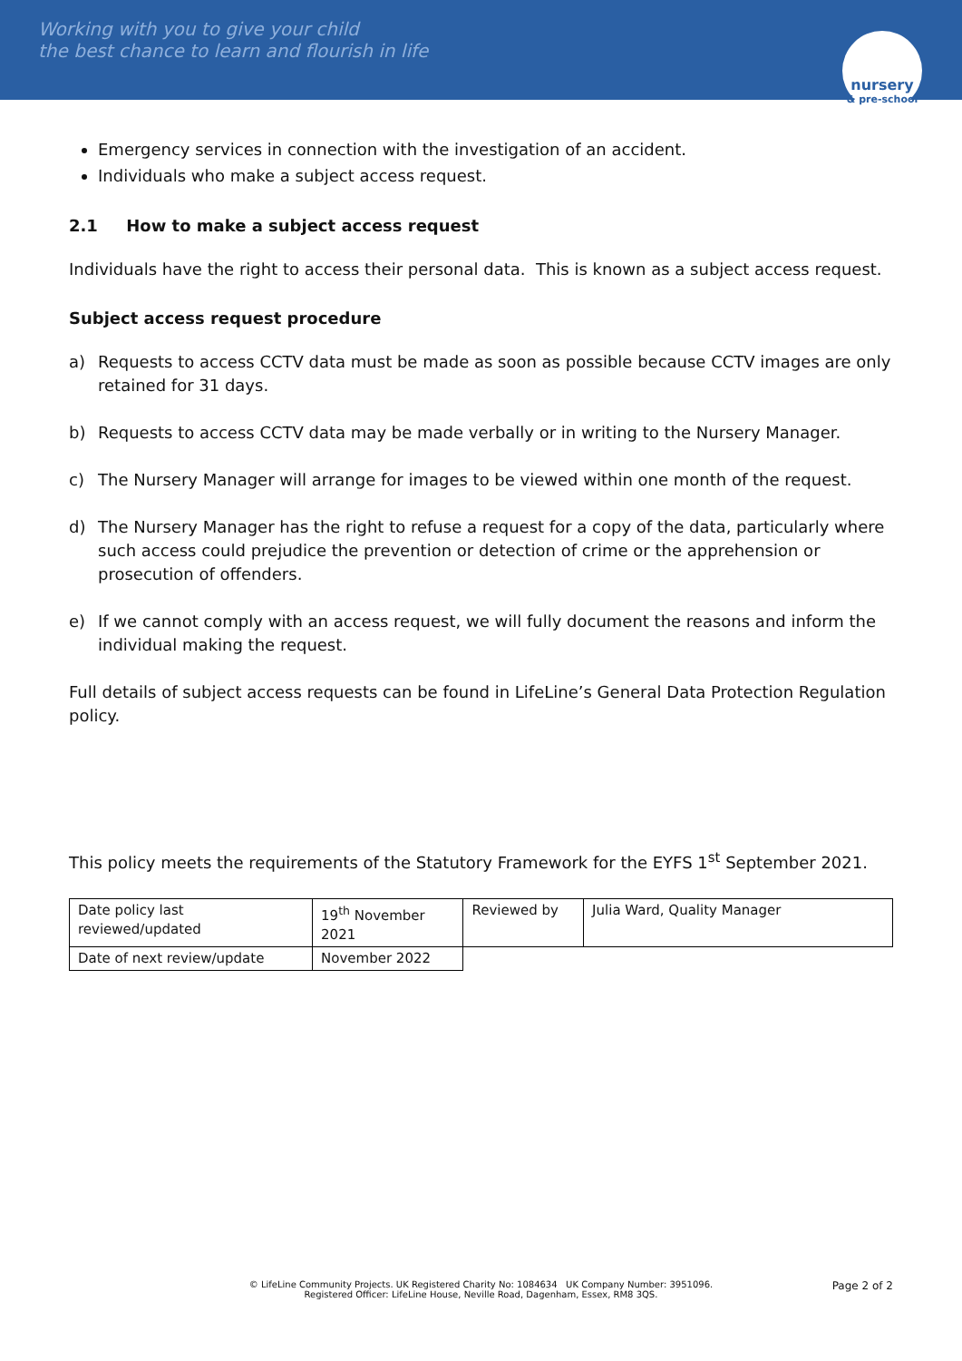Working with you to give your child
the best chance to learn and flourish in life
nursery
& pre-school
Emergency services in connection with the investigation of an accident.
Individuals who make a subject access request.
2.1 How to make a subject access request
Individuals have the right to access their personal data. This is known as a subject access request.
Subject access request procedure
a) Requests to access CCTV data must be made as soon as possible because CCTV images are only retained for 31 days.
b) Requests to access CCTV data may be made verbally or in writing to the Nursery Manager.
c) The Nursery Manager will arrange for images to be viewed within one month of the request.
d) The Nursery Manager has the right to refuse a request for a copy of the data, particularly where such access could prejudice the prevention or detection of crime or the apprehension or prosecution of offenders.
e) If we cannot comply with an access request, we will fully document the reasons and inform the individual making the request.
Full details of subject access requests can be found in LifeLine’s General Data Protection Regulation policy.
This policy meets the requirements of the Statutory Framework for the EYFS 1<sup>st</sup> September 2021.
| Date policy last reviewed/updated | 19<sup>th</sup> November 2021 | Reviewed by | Julia Ward, Quality Manager |
| Date of next review/update | November 2022 | | |
Page 2 of 2
© LifeLine Community Projects. UK Registered Charity No: 1084634 UK Company Number: 3951096.
Registered Officer: LifeLine House, Neville Road, Dagenham, Essex, RM8 3QS.